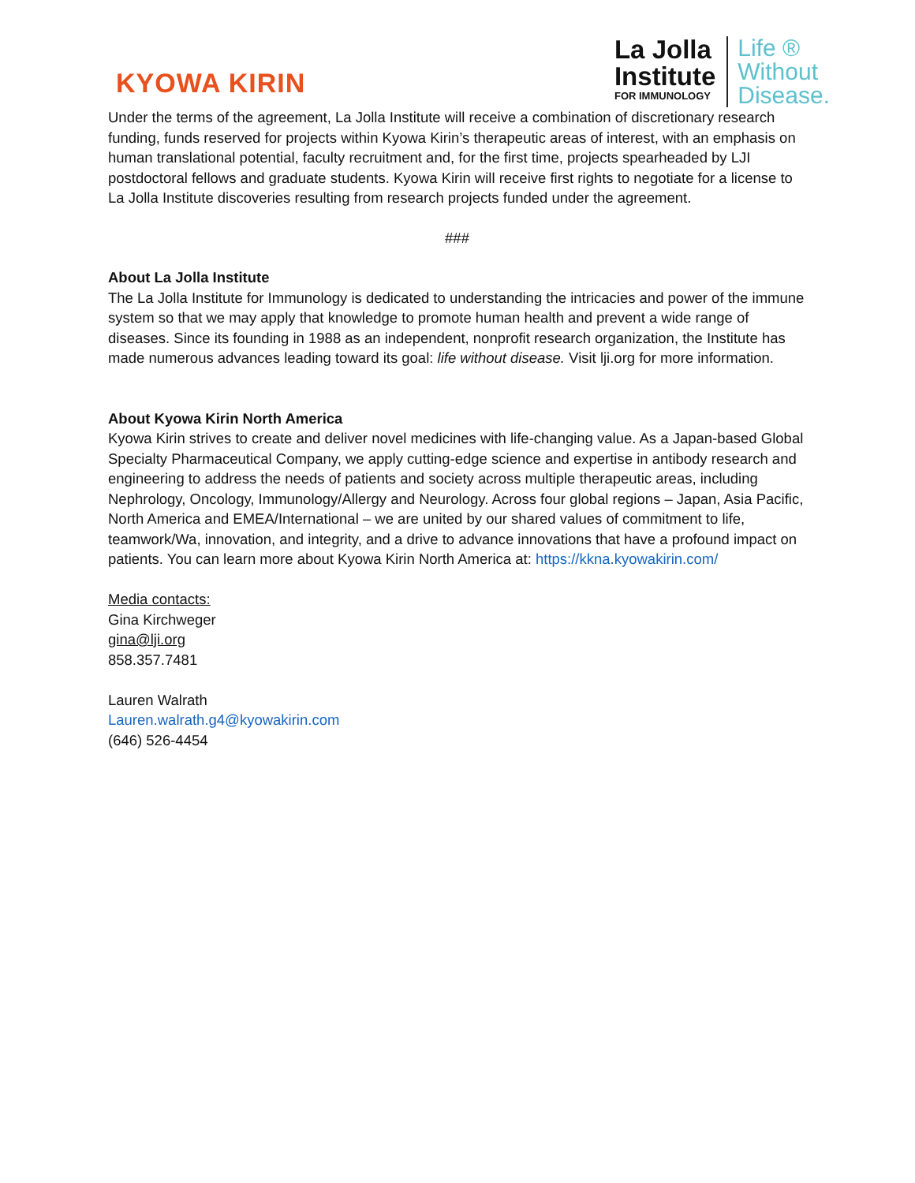KYOWA KIRIN
La Jolla
Institute
FOR IMMUNOLOGY
Life ®
Without
Disease.
Under the terms of the agreement, La Jolla Institute will receive a combination of discretionary research funding, funds reserved for projects within Kyowa Kirin’s therapeutic areas of interest, with an emphasis on human translational potential, faculty recruitment and, for the first time, projects spearheaded by LJI postdoctoral fellows and graduate students. Kyowa Kirin will receive first rights to negotiate for a license to La Jolla Institute discoveries resulting from research projects funded under the agreement.
###
About La Jolla Institute
The La Jolla Institute for Immunology is dedicated to understanding the intricacies and power of the immune system so that we may apply that knowledge to promote human health and prevent a wide range of diseases. Since its founding in 1988 as an independent, nonprofit research organization, the Institute has made numerous advances leading toward its goal: life without disease. Visit lji.org for more information.
About Kyowa Kirin North America
Kyowa Kirin strives to create and deliver novel medicines with life-changing value. As a Japan-based Global Specialty Pharmaceutical Company, we apply cutting-edge science and expertise in antibody research and engineering to address the needs of patients and society across multiple therapeutic areas, including Nephrology, Oncology, Immunology/Allergy and Neurology. Across four global regions – Japan, Asia Pacific, North America and EMEA/International – we are united by our shared values of commitment to life, teamwork/Wa, innovation, and integrity, and a drive to advance innovations that have a profound impact on patients. You can learn more about Kyowa Kirin North America at: https://kkna.kyowakirin.com/
Media contacts:
Gina Kirchweger
gina@lji.org
858.357.7481
Lauren Walrath
Lauren.walrath.g4@kyowakirin.com
(646) 526-4454